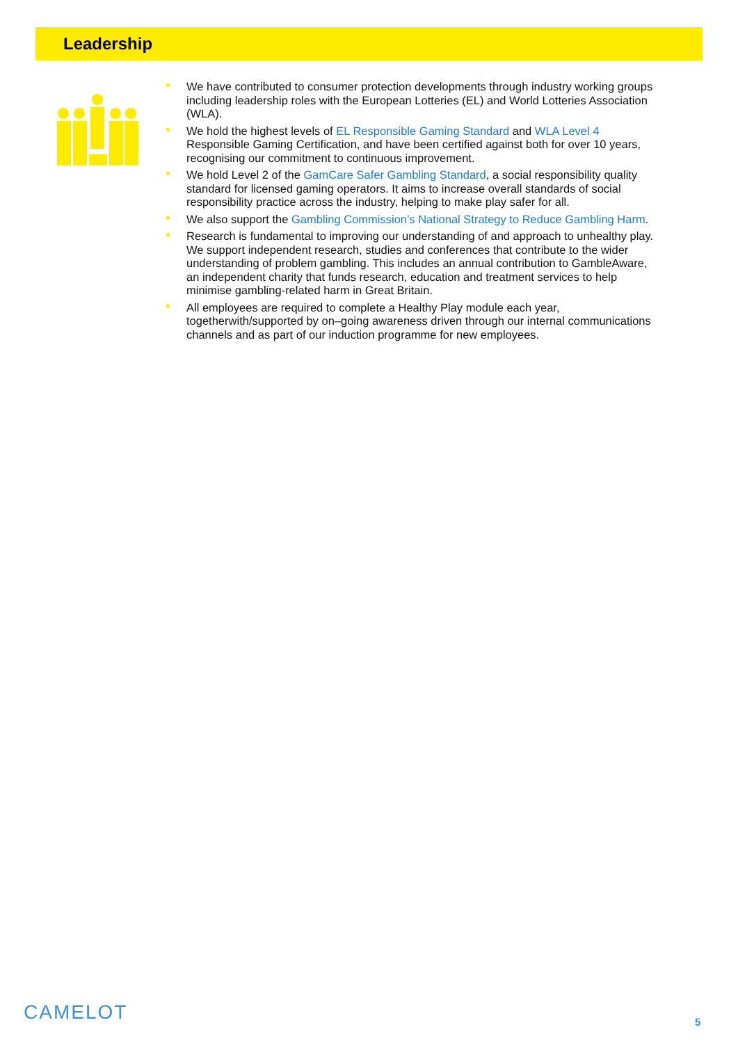Leadership
• We have contributed to consumer protection developments through industry working groups including leadership roles with the European Lotteries (EL) and World Lotteries Association (WLA).
• We hold the highest levels of EL Responsible Gaming Standard and WLA Level 4 Responsible Gaming Certification, and have been certified against both for over 10 years, recognising our commitment to continuous improvement.
• We hold Level 2 of the GamCare Safer Gambling Standard, a social responsibility quality standard for licensed gaming operators. It aims to increase overall standards of social responsibility practice across the industry, helping to make play safer for all.
• We also support the Gambling Commission’s National Strategy to Reduce Gambling Harm.
• Research is fundamental to improving our understanding of and approach to unhealthy play. We support independent research, studies and conferences that contribute to the wider understanding of problem gambling. This includes an annual contribution to GambleAware, an independent charity that funds research, education and treatment services to help minimise gambling-related harm in Great Britain.
• All employees are required to complete a Healthy Play module each year, togetherwith/supported by on–going awareness driven through our internal communications channels and as part of our induction programme for new employees.
CAMELOT 5